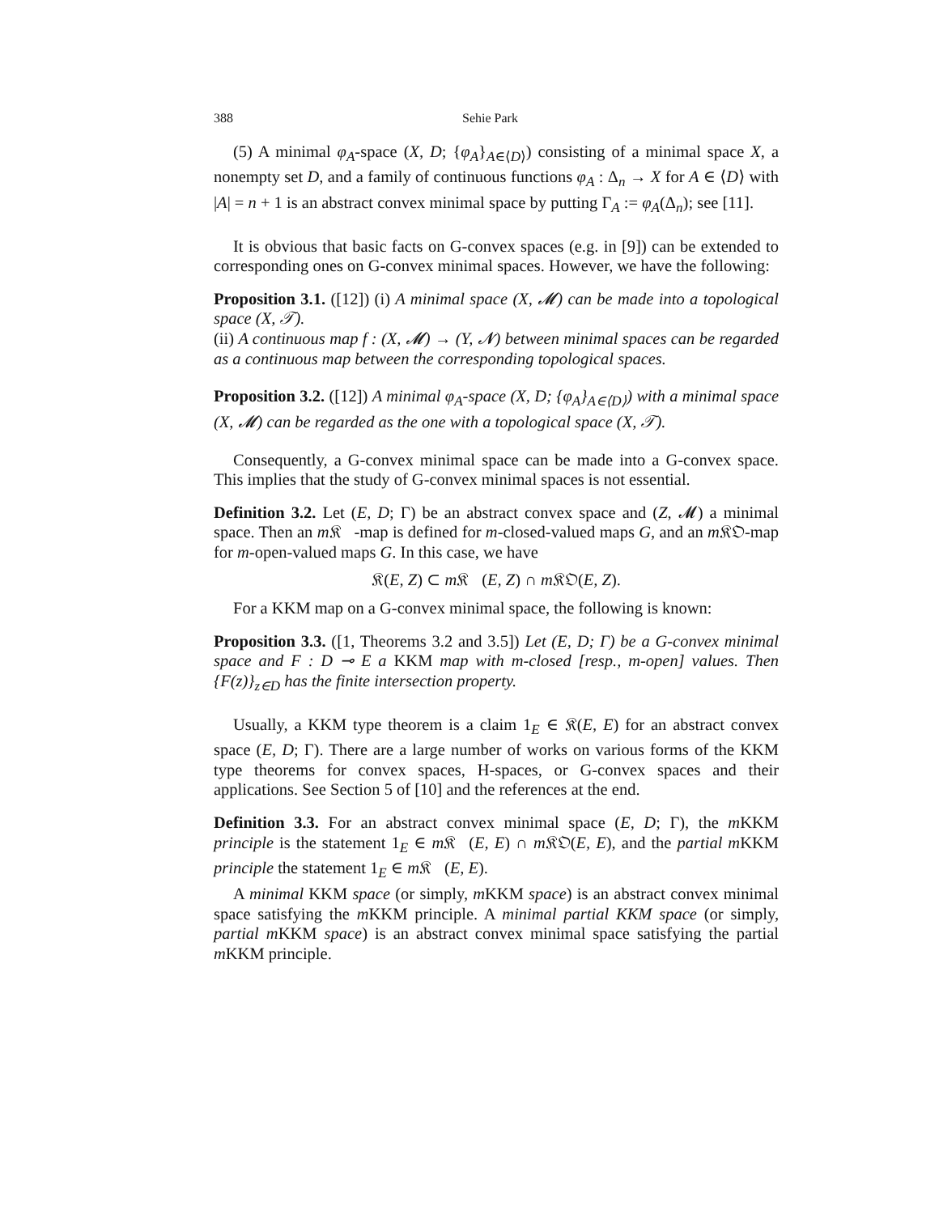388 Sehie Park
(5) A minimal φ<sub>A</sub>-space (X, D; {φ<sub>A</sub>}<sub>A∈⟨D⟩</sub>) consisting of a minimal space X, a nonempty set D, and a family of continuous functions φ<sub>A</sub> : Δ<sub>n</sub> → X for A ∈ ⟨D⟩ with |A| = n + 1 is an abstract convex minimal space by putting Γ<sub>A</sub> := φ<sub>A</sub>(Δ<sub>n</sub>); see [11].
It is obvious that basic facts on G-convex spaces (e.g. in [9]) can be extended to corresponding ones on G-convex minimal spaces. However, we have the following:
Proposition 3.1. ([12]) (i) A minimal space (X, 𝓜) can be made into a topological space (X, 𝒯).
(ii) A continuous map f : (X, 𝓜) → (Y, 𝓝) between minimal spaces can be regarded as a continuous map between the corresponding topological spaces.
Proposition 3.2. ([12]) A minimal φ<sub>A</sub>-space (X, D; {φ<sub>A</sub>}<sub>A∈⟨D⟩</sub>) with a minimal space (X, 𝓜) can be regarded as the one with a topological space (X, 𝒯).
Consequently, a G-convex minimal space can be made into a G-convex space. This implies that the study of G-convex minimal spaces is not essential.
Definition 3.2. Let (E, D; Γ) be an abstract convex space and (Z, 𝓜) a minimal space. Then an m 𝔎𝔆-map is defined for m-closed-valued maps G, and an m 𝔎𝔒-map for m-open-valued maps G. In this case, we have
𝔎(E, Z) ⊂ m 𝔎𝔆(E, Z) ∩ m 𝔎𝔒(E, Z).
For a KKM map on a G-convex minimal space, the following is known:
Proposition 3.3. ([1, Theorems 3.2 and 3.5]) Let (E, D; Γ) be a G-convex minimal space and F : D ⊸ E a KKM map with m-closed [resp., m-open] values. Then {F(z)}<sub>z∈D</sub> has the finite intersection property.
Usually, a KKM type theorem is a claim 1<sub>E</sub> ∈ 𝔎(E, E) for an abstract convex space (E, D; Γ). There are a large number of works on various forms of the KKM type theorems for convex spaces, H-spaces, or G-convex spaces and their applications. See Section 5 of [10] and the references at the end.
Definition 3.3. For an abstract convex minimal space (E, D; Γ), the m KKM principle is the statement 1<sub>E</sub> ∈ m 𝔎𝔆(E, E) ∩ m 𝔎𝔒(E, E), and the partial m KKM principle the statement 1<sub>E</sub> ∈ m 𝔎𝔆(E, E).
A minimal KKM space (or simply, m KKM space) is an abstract convex minimal space satisfying the m KKM principle. A minimal partial KKM space (or simply, partial m KKM space) is an abstract convex minimal space satisfying the partial m KKM principle.